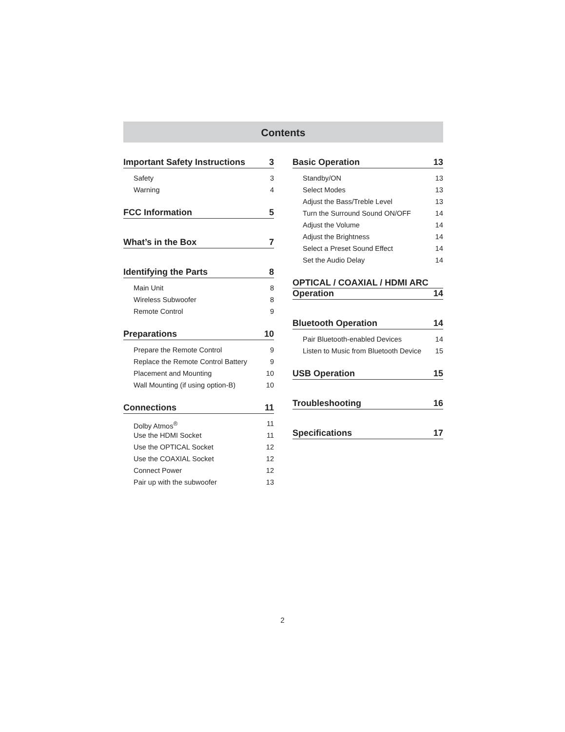Contents
Important Safety Instructions 3
Safety 3
Warning 4
FCC Information 5
What’s in the Box 7
Identifying the Parts 8
Main Unit 8
Wireless Subwoofer 8
Remote Control 9
Preparations 10
Prepare the Remote Control 9
Replace the Remote Control Battery 9
Placement and Mounting 10
Wall Mounting (if using option-B) 10
Connections 11
Dolby Atmos<sup>®</sup> 11
Use the HDMI Socket 11
Use the OPTICAL Socket 12
Use the COAXIAL Socket 12
Connect Power 12
Pair up with the subwoofer 13
Basic Operation 13
Standby/ON 13
Select Modes 13
Adjust the Bass/Treble Level 13
Turn the Surround Sound ON/OFF 14
Adjust the Volume 14
Adjust the Brightness 14
Select a Preset Sound Effect 14
Set the Audio Delay 14
OPTICAL / COAXIAL / HDMI ARC
Operation 14
Bluetooth Operation 14
Pair Bluetooth-enabled Devices 14
Listen to Music from Bluetooth Device 15
USB Operation 15
Troubleshooting 16
Specifications 17
2